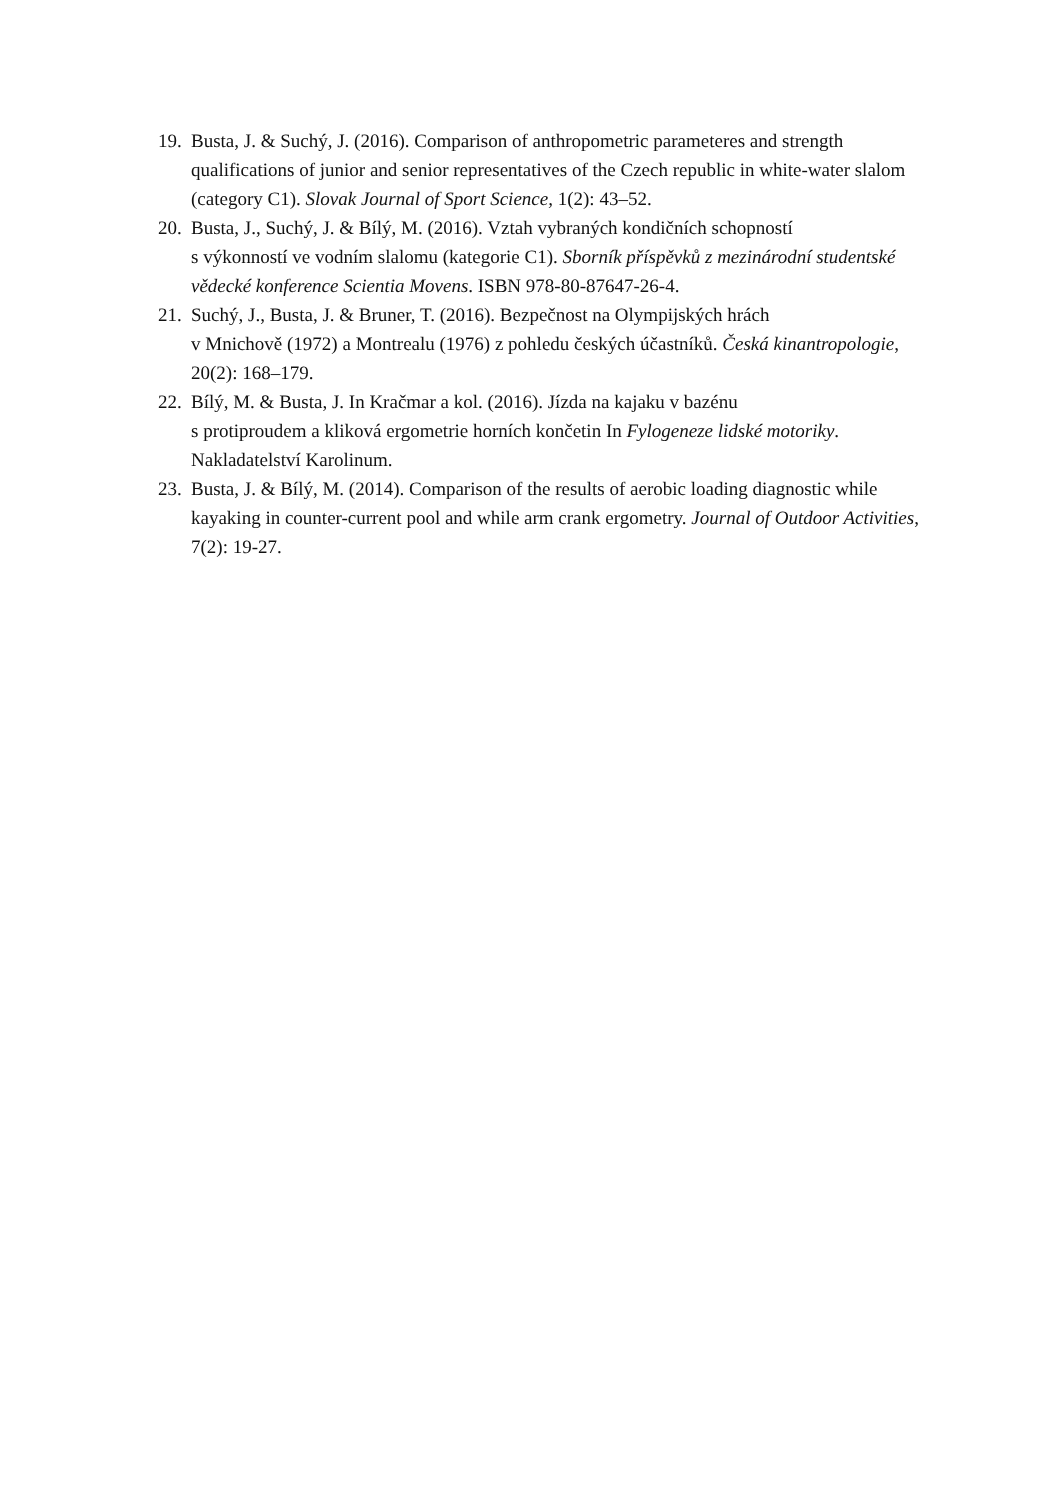19. Busta, J. & Suchý, J. (2016). Comparison of anthropometric parameteres and strength qualifications of junior and senior representatives of the Czech republic in white-water slalom (category C1). Slovak Journal of Sport Science, 1(2): 43–52.
20. Busta, J., Suchý, J. & Bílý, M. (2016). Vztah vybraných kondičních schopností
s výkonností ve vodním slalomu (kategorie C1). Sborník příspěvků z mezinárodní studentské vědecké konference Scientia Movens. ISBN 978-80-87647-26-4.
21. Suchý, J., Busta, J. & Bruner, T. (2016). Bezpečnost na Olympijských hrách
v Mnichově (1972) a Montrealu (1976) z pohledu českých účastníků. Česká kinantropologie, 20(2): 168–179.
22. Bílý, M. & Busta, J. In Kračmar a kol. (2016). Jízda na kajaku v bazénu
s protiproudem a kliková ergometrie horních končetin In Fylogeneze lidské motoriky. Nakladatelství Karolinum.
23. Busta, J. & Bílý, M. (2014). Comparison of the results of aerobic loading diagnostic while kayaking in counter-current pool and while arm crank ergometry. Journal of Outdoor Activities, 7(2): 19-27.